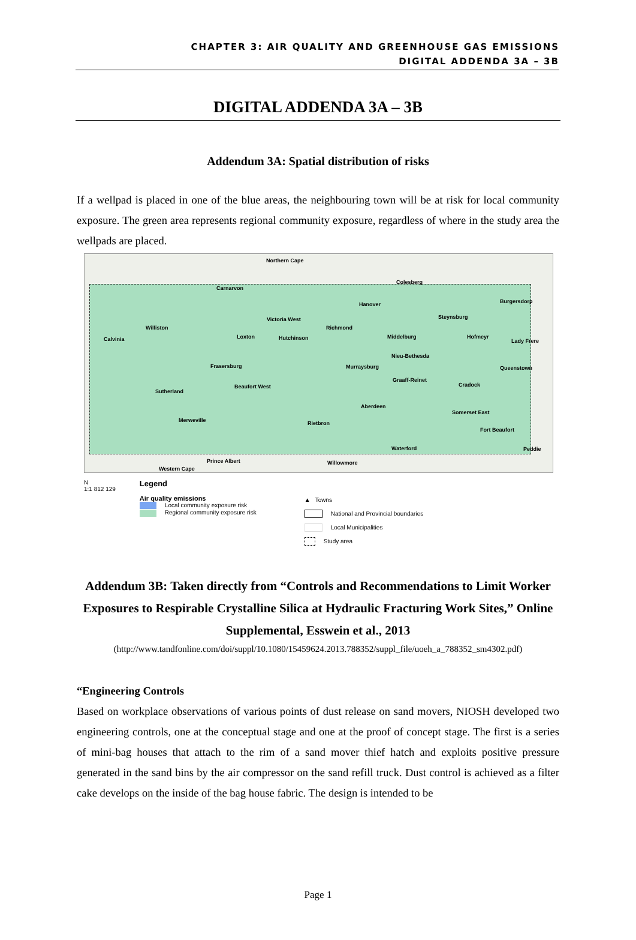CHAPTER 3: AIR QUALITY AND GREENHOUSE GAS EMISSIONS
DIGITAL ADDENDA 3A – 3B
DIGITAL ADDENDA 3A – 3B
Addendum 3A: Spatial distribution of risks
If a wellpad is placed in one of the blue areas, the neighbouring town will be at risk for local community exposure. The green area represents regional community exposure, regardless of where in the study area the wellpads are placed.
Northern Cape
Carnarvon
Colesberg
Burgersdorp Hanover
Steynsburg Victoria West
Richmond Williston
Calvinia Loxton Hutchinson Middelburg Hofmeyr
Lady Frere
Nieu-Bethesda
Frasersburg Murraysburg Queenstown
Graaff-Reinet
Cradock Beaufort West
Sutherland
Aberdeen
Somerset East
Merweville Rietbron
Fort Beaufort
Waterford Peddie
Prince Albert Willowmore
Western Cape
N
1:1 812 129
Legend
Air quality emissions
Local community exposure risk
Regional community exposure risk
▲ Towns
National and Provincial boundaries
Local Municipalities
Study area
Addendum 3B: Taken directly from “Controls and Recommendations to Limit Worker Exposures to Respirable Crystalline Silica at Hydraulic Fracturing Work Sites,” Online Supplemental, Esswein et al., 2013
(http://www.tandfonline.com/doi/suppl/10.1080/15459624.2013.788352/suppl_file/uoeh_a_788352_sm4302.pdf)
“Engineering Controls
Based on workplace observations of various points of dust release on sand movers, NIOSH developed two engineering controls, one at the conceptual stage and one at the proof of concept stage. The first is a series of mini-bag houses that attach to the rim of a sand mover thief hatch and exploits positive pressure generated in the sand bins by the air compressor on the sand refill truck. Dust control is achieved as a filter cake develops on the inside of the bag house fabric. The design is intended to be
Page 1